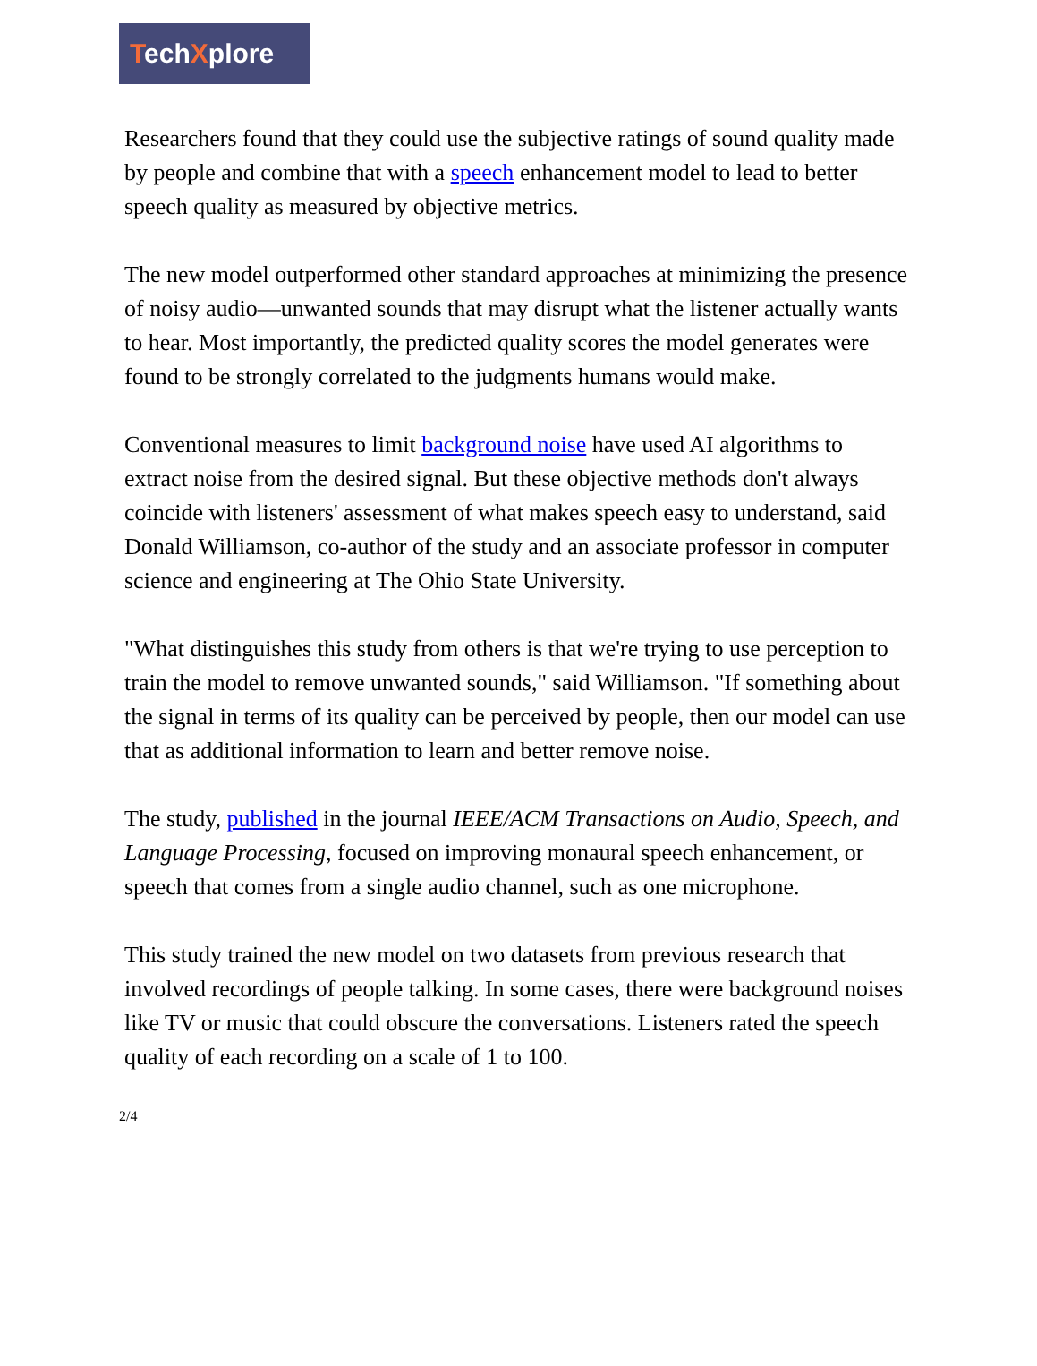TechXplore
Researchers found that they could use the subjective ratings of sound quality made by people and combine that with a speech enhancement model to lead to better speech quality as measured by objective metrics.
The new model outperformed other standard approaches at minimizing the presence of noisy audio—unwanted sounds that may disrupt what the listener actually wants to hear. Most importantly, the predicted quality scores the model generates were found to be strongly correlated to the judgments humans would make.
Conventional measures to limit background noise have used AI algorithms to extract noise from the desired signal. But these objective methods don't always coincide with listeners' assessment of what makes speech easy to understand, said Donald Williamson, co-author of the study and an associate professor in computer science and engineering at The Ohio State University.
"What distinguishes this study from others is that we're trying to use perception to train the model to remove unwanted sounds," said Williamson. "If something about the signal in terms of its quality can be perceived by people, then our model can use that as additional information to learn and better remove noise.
The study, published in the journal IEEE/ACM Transactions on Audio, Speech, and Language Processing, focused on improving monaural speech enhancement, or speech that comes from a single audio channel, such as one microphone.
This study trained the new model on two datasets from previous research that involved recordings of people talking. In some cases, there were background noises like TV or music that could obscure the conversations. Listeners rated the speech quality of each recording on a scale of 1 to 100.
2/4